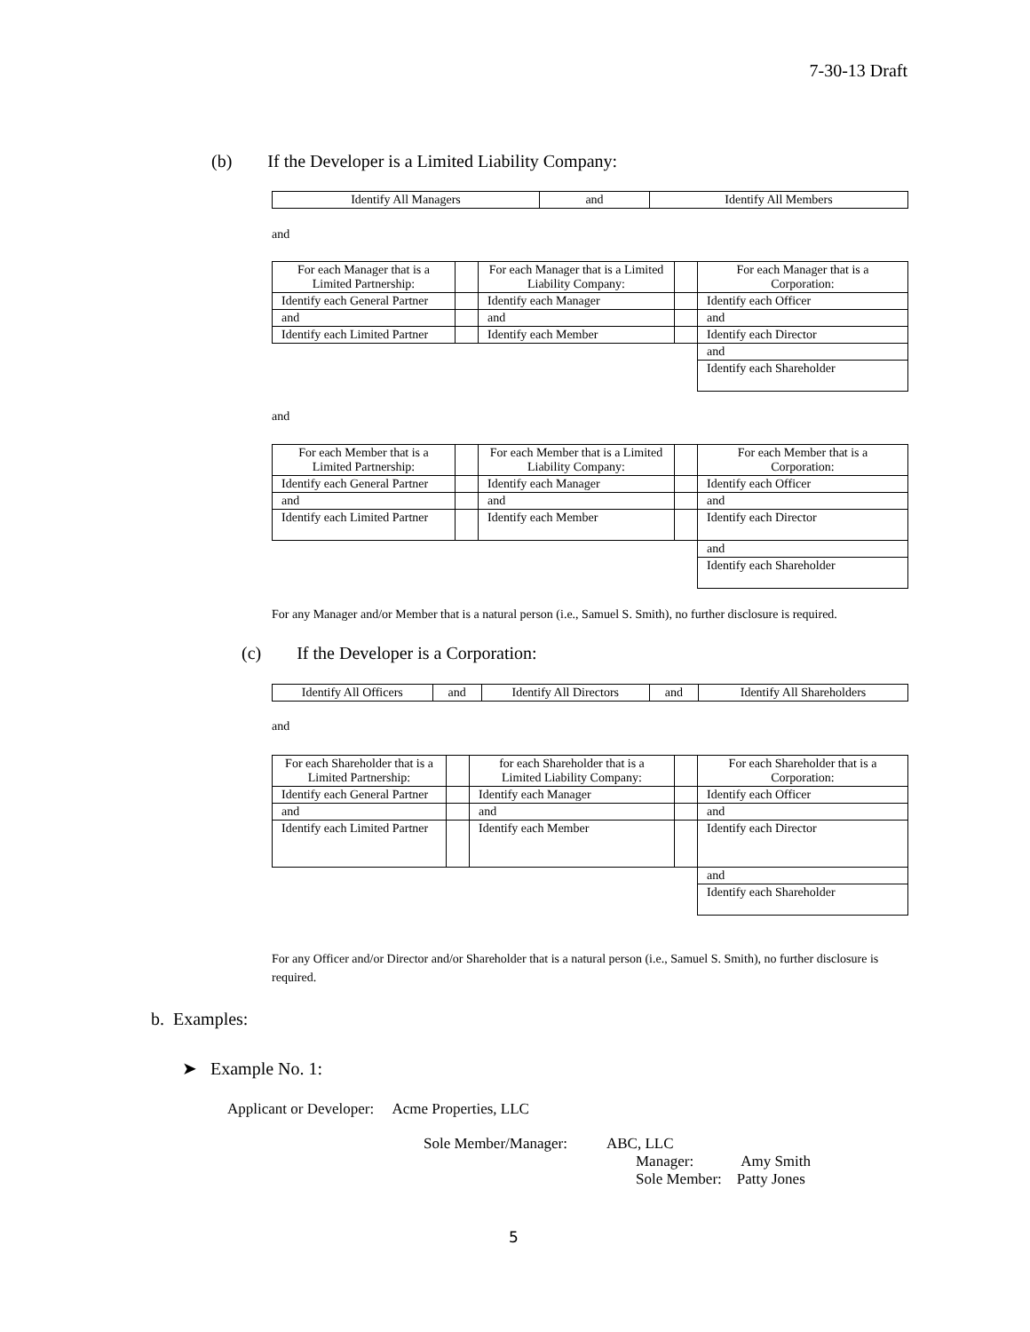7-30-13 Draft
(b) If the Developer is a Limited Liability Company:
| Identify All Managers | and | Identify All Members |
and
| For each Manager that is a Limited Partnership: | | For each Manager that is a Limited Liability Company: | | For each Manager that is a Corporation: |
| Identify each General Partner | | Identify each Manager | | Identify each Officer |
| and | | and | | and |
| Identify each Limited Partner | | Identify each Member | | Identify each Director |
| | | | | and |
| | | | | Identify each Shareholder |
and
| For each Member that is a Limited Partnership: | | For each Member that is a Limited Liability Company: | | For each Member that is a Corporation: |
| Identify each General Partner | | Identify each Manager | | Identify each Officer |
| and | | and | | and |
| Identify each Limited Partner | | Identify each Member | | Identify each Director |
| | | | | and |
| | | | | Identify each Shareholder |
For any Manager and/or Member that is a natural person (i.e., Samuel S. Smith), no further disclosure is required.
(c) If the Developer is a Corporation:
| Identify All Officers | and | Identify All Directors | and | Identify All Shareholders |
and
| For each Shareholder that is a Limited Partnership: | | for each Shareholder that is a Limited Liability Company: | | For each Shareholder that is a Corporation: |
| Identify each General Partner | | Identify each Manager | | Identify each Officer |
| and | | and | | and |
| Identify each Limited Partner | | Identify each Member | | Identify each Director |
| | | | | and |
| | | | | Identify each Shareholder |
For any Officer and/or Director and/or Shareholder that is a natural person (i.e., Samuel S. Smith), no further disclosure is required.
b. Examples:
➤ Example No. 1:
Applicant or Developer: Acme Properties, LLC
Sole Member/Manager: ABC, LLC
Manager: Amy Smith
Sole Member: Patty Jones
5